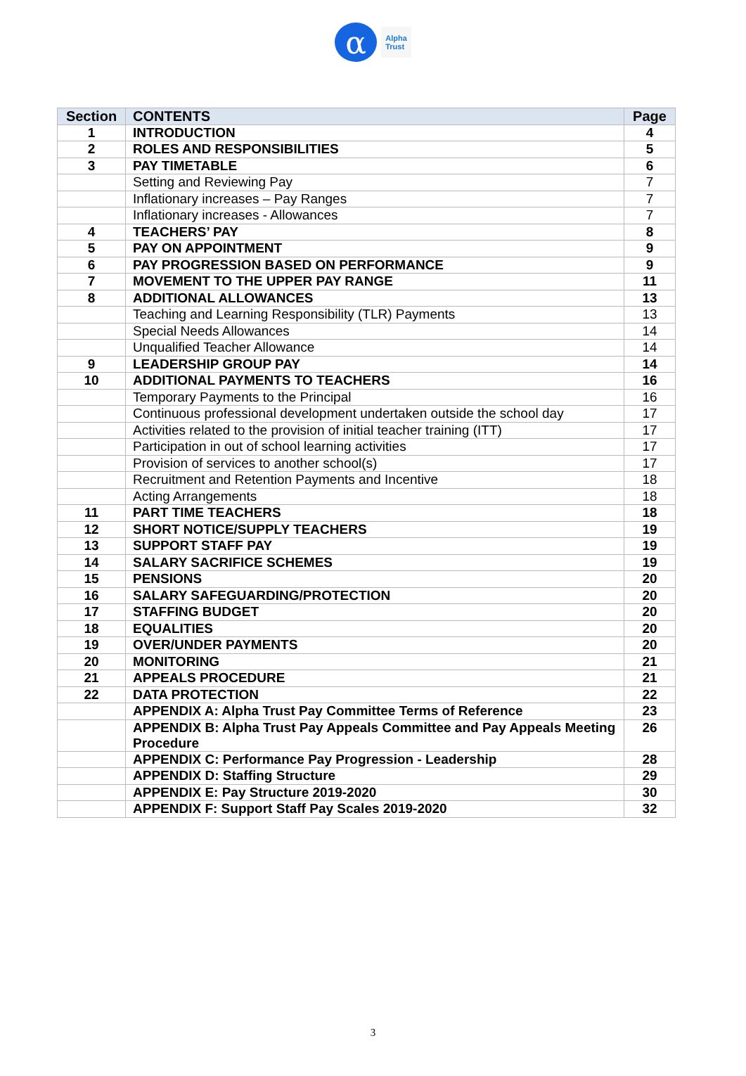α
Alpha
Trust
| Section | CONTENTS | Page |
| --- | --- | --- |
| 1 | INTRODUCTION | 4 |
| 2 | ROLES AND RESPONSIBILITIES | 5 |
| 3 | PAY TIMETABLE | 6 |
| | Setting and Reviewing Pay | 7 |
| | Inflationary increases – Pay Ranges | 7 |
| | Inflationary increases - Allowances | 7 |
| 4 | TEACHERS’ PAY | 8 |
| 5 | PAY ON APPOINTMENT | 9 |
| 6 | PAY PROGRESSION BASED ON PERFORMANCE | 9 |
| 7 | MOVEMENT TO THE UPPER PAY RANGE | 11 |
| 8 | ADDITIONAL ALLOWANCES | 13 |
| | Teaching and Learning Responsibility (TLR) Payments | 13 |
| | Special Needs Allowances | 14 |
| | Unqualified Teacher Allowance | 14 |
| 9 | LEADERSHIP GROUP PAY | 14 |
| 10 | ADDITIONAL PAYMENTS TO TEACHERS | 16 |
| | Temporary Payments to the Principal | 16 |
| | Continuous professional development undertaken outside the school day | 17 |
| | Activities related to the provision of initial teacher training (ITT) | 17 |
| | Participation in out of school learning activities | 17 |
| | Provision of services to another school(s) | 17 |
| | Recruitment and Retention Payments and Incentive | 18 |
| | Acting Arrangements | 18 |
| 11 | PART TIME TEACHERS | 18 |
| 12 | SHORT NOTICE/SUPPLY TEACHERS | 19 |
| 13 | SUPPORT STAFF PAY | 19 |
| 14 | SALARY SACRIFICE SCHEMES | 19 |
| 15 | PENSIONS | 20 |
| 16 | SALARY SAFEGUARDING/PROTECTION | 20 |
| 17 | STAFFING BUDGET | 20 |
| 18 | EQUALITIES | 20 |
| 19 | OVER/UNDER PAYMENTS | 20 |
| 20 | MONITORING | 21 |
| 21 | APPEALS PROCEDURE | 21 |
| 22 | DATA PROTECTION | 22 |
| | APPENDIX A: Alpha Trust Pay Committee Terms of Reference | 23 |
| | APPENDIX B: Alpha Trust Pay Appeals Committee and Pay Appeals Meeting Procedure | 26 |
| | APPENDIX C: Performance Pay Progression - Leadership | 28 |
| | APPENDIX D: Staffing Structure | 29 |
| | APPENDIX E: Pay Structure 2019-2020 | 30 |
| | APPENDIX F: Support Staff Pay Scales 2019-2020 | 32 |
3